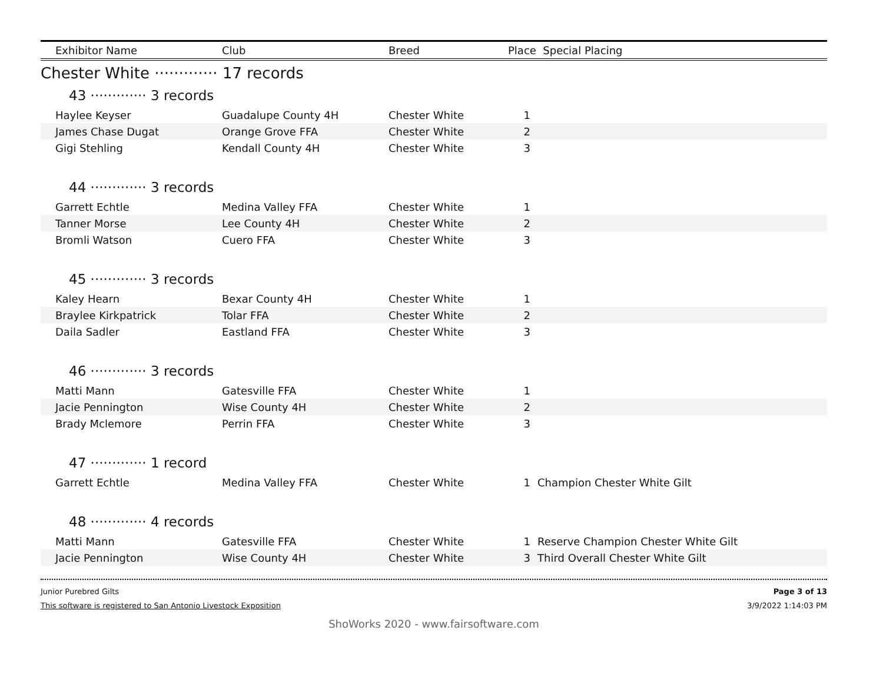| Exhibitor Name | Club | Breed | Place Special Placing |
| --- | --- | --- | --- |
Chester White ············· 17 records
43 ············· 3 records
| Haylee Keyser | Guadalupe County 4H | Chester White | 1 | |
| James Chase Dugat | Orange Grove FFA | Chester White | 2 | |
| Gigi Stehling | Kendall County 4H | Chester White | 3 | |
44 ············· 3 records
| Garrett Echtle | Medina Valley FFA | Chester White | 1 | |
| Tanner Morse | Lee County 4H | Chester White | 2 | |
| Bromli Watson | Cuero FFA | Chester White | 3 | |
45 ············· 3 records
| Kaley Hearn | Bexar County 4H | Chester White | 1 | |
| Braylee Kirkpatrick | Tolar FFA | Chester White | 2 | |
| Daila Sadler | Eastland FFA | Chester White | 3 | |
46 ············· 3 records
| Matti Mann | Gatesville FFA | Chester White | 1 | |
| Jacie Pennington | Wise County 4H | Chester White | 2 | |
| Brady Mclemore | Perrin FFA | Chester White | 3 | |
47 ············· 1 record
| Garrett Echtle | Medina Valley FFA | Chester White | 1 | Champion Chester White Gilt |
48 ············· 4 records
| Matti Mann | Gatesville FFA | Chester White | 1 | Reserve Champion Chester White Gilt |
| Jacie Pennington | Wise County 4H | Chester White | 3 | Third Overall Chester White Gilt |
Junior Purebred Gilts
This software is registered to San Antonio Livestock Exposition
Page 3 of 13
3/9/2022 1:14:03 PM
ShoWorks 2020 - www.fairsoftware.com